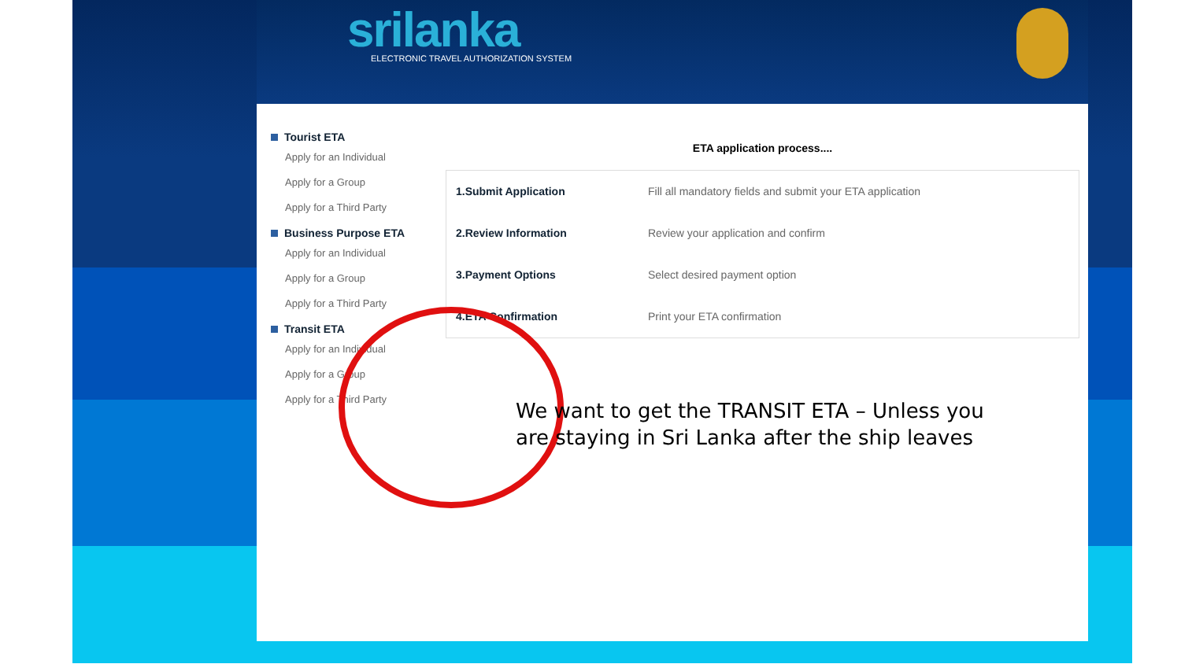srilanka
ELECTRONIC TRAVEL AUTHORIZATION SYSTEM
Tourist ETA
Apply for an Individual
Apply for a Group
Apply for a Third Party
Business Purpose ETA
Apply for an Individual
Apply for a Group
Apply for a Third Party
Transit ETA
Apply for an Individual
Apply for a Group
Apply for a Third Party
ETA application process....
| 1.Submit Application | Fill all mandatory fields and submit your ETA application |
| 2.Review Information | Review your application and confirm |
| 3.Payment Options | Select desired payment option |
| 4.ETA Confirmation | Print your ETA confirmation |
We want to get the TRANSIT ETA – Unless you are staying in Sri Lanka after the ship leaves